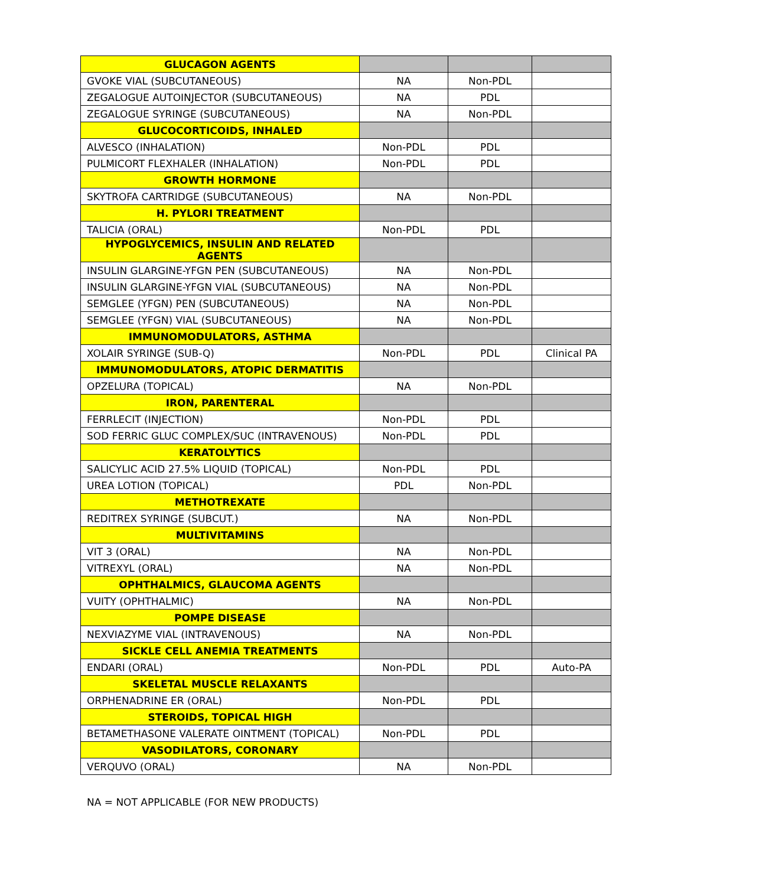| GLUCAGON AGENTS | | | |
| GVOKE VIAL (SUBCUTANEOUS) | NA | Non-PDL | |
| ZEGALOGUE AUTOINJECTOR (SUBCUTANEOUS) | NA | PDL | |
| ZEGALOGUE SYRINGE (SUBCUTANEOUS) | NA | Non-PDL | |
| GLUCOCORTICOIDS, INHALED | | | |
| ALVESCO (INHALATION) | Non-PDL | PDL | |
| PULMICORT FLEXHALER (INHALATION) | Non-PDL | PDL | |
| GROWTH HORMONE | | | |
| SKYTROFA CARTRIDGE (SUBCUTANEOUS) | NA | Non-PDL | |
| H. PYLORI TREATMENT | | | |
| TALICIA (ORAL) | Non-PDL | PDL | |
| HYPOGLYCEMICS, INSULIN AND RELATED AGENTS | | | |
| INSULIN GLARGINE-YFGN PEN (SUBCUTANEOUS) | NA | Non-PDL | |
| INSULIN GLARGINE-YFGN VIAL (SUBCUTANEOUS) | NA | Non-PDL | |
| SEMGLEE (YFGN) PEN (SUBCUTANEOUS) | NA | Non-PDL | |
| SEMGLEE (YFGN) VIAL (SUBCUTANEOUS) | NA | Non-PDL | |
| IMMUNOMODULATORS, ASTHMA | | | |
| XOLAIR SYRINGE (SUB-Q) | Non-PDL | PDL | Clinical PA |
| IMMUNOMODULATORS, ATOPIC DERMATITIS | | | |
| OPZELURA (TOPICAL) | NA | Non-PDL | |
| IRON, PARENTERAL | | | |
| FERRLECIT (INJECTION) | Non-PDL | PDL | |
| SOD FERRIC GLUC COMPLEX/SUC (INTRAVENOUS) | Non-PDL | PDL | |
| KERATOLYTICS | | | |
| SALICYLIC ACID 27.5% LIQUID (TOPICAL) | Non-PDL | PDL | |
| UREA LOTION (TOPICAL) | PDL | Non-PDL | |
| METHOTREXATE | | | |
| REDITREX SYRINGE (SUBCUT.) | NA | Non-PDL | |
| MULTIVITAMINS | | | |
| VIT 3 (ORAL) | NA | Non-PDL | |
| VITREXYL (ORAL) | NA | Non-PDL | |
| OPHTHALMICS, GLAUCOMA AGENTS | | | |
| VUITY (OPHTHALMIC) | NA | Non-PDL | |
| POMPE DISEASE | | | |
| NEXVIAZYME VIAL (INTRAVENOUS) | NA | Non-PDL | |
| SICKLE CELL ANEMIA TREATMENTS | | | |
| ENDARI (ORAL) | Non-PDL | PDL | Auto-PA |
| SKELETAL MUSCLE RELAXANTS | | | |
| ORPHENADRINE ER (ORAL) | Non-PDL | PDL | |
| STEROIDS, TOPICAL HIGH | | | |
| BETAMETHASONE VALERATE OINTMENT (TOPICAL) | Non-PDL | PDL | |
| VASODILATORS, CORONARY | | | |
| VERQUVO (ORAL) | NA | Non-PDL | |
NA = NOT APPLICABLE (FOR NEW PRODUCTS)